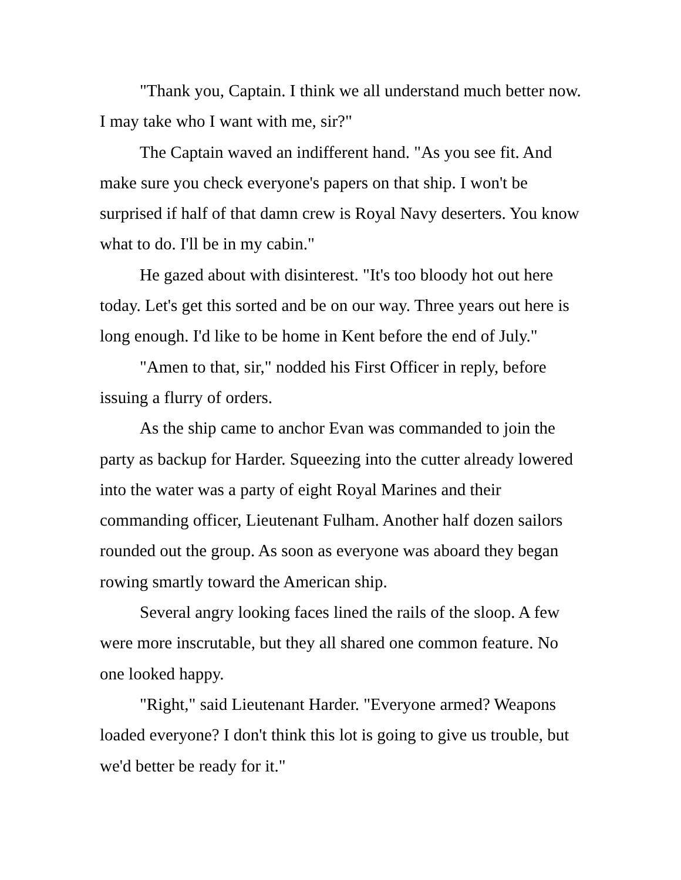"Thank you, Captain. I think we all understand much better now. I may take who I want with me, sir?"
The Captain waved an indifferent hand. "As you see fit. And make sure you check everyone's papers on that ship. I won't be surprised if half of that damn crew is Royal Navy deserters. You know what to do. I'll be in my cabin."
He gazed about with disinterest. "It's too bloody hot out here today. Let's get this sorted and be on our way. Three years out here is long enough. I'd like to be home in Kent before the end of July."
"Amen to that, sir," nodded his First Officer in reply, before issuing a flurry of orders.
As the ship came to anchor Evan was commanded to join the party as backup for Harder. Squeezing into the cutter already lowered into the water was a party of eight Royal Marines and their commanding officer, Lieutenant Fulham. Another half dozen sailors rounded out the group. As soon as everyone was aboard they began rowing smartly toward the American ship.
Several angry looking faces lined the rails of the sloop. A few were more inscrutable, but they all shared one common feature. No one looked happy.
"Right," said Lieutenant Harder. "Everyone armed? Weapons loaded everyone? I don't think this lot is going to give us trouble, but we'd better be ready for it."